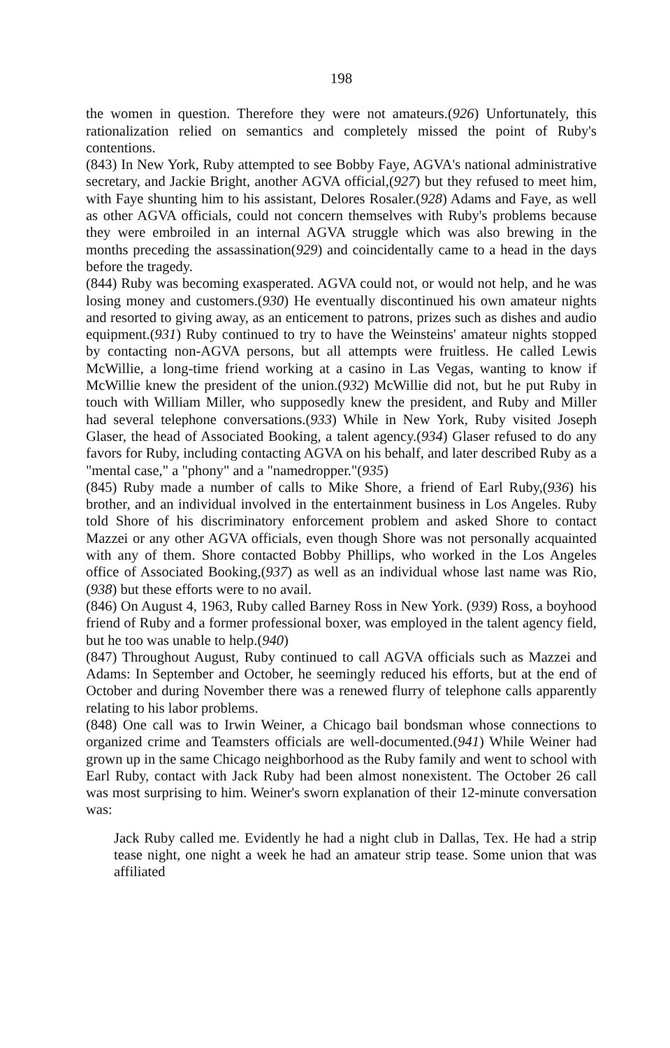198
the women in question. Therefore they were not amateurs.(926) Unfortunately, this rationalization relied on semantics and completely missed the point of Ruby's contentions.
(843) In New York, Ruby attempted to see Bobby Faye, AGVA's national administrative secretary, and Jackie Bright, another AGVA official,(927) but they refused to meet him, with Faye shunting him to his assistant, Delores Rosaler.(928) Adams and Faye, as well as other AGVA officials, could not concern themselves with Ruby's problems because they were embroiled in an internal AGVA struggle which was also brewing in the months preceding the assassination(929) and coincidentally came to a head in the days before the tragedy.
(844) Ruby was becoming exasperated. AGVA could not, or would not help, and he was losing money and customers.(930) He eventually discontinued his own amateur nights and resorted to giving away, as an enticement to patrons, prizes such as dishes and audio equipment.(931) Ruby continued to try to have the Weinsteins' amateur nights stopped by contacting non-AGVA persons, but all attempts were fruitless. He called Lewis McWillie, a long-time friend working at a casino in Las Vegas, wanting to know if McWillie knew the president of the union.(932) McWillie did not, but he put Ruby in touch with William Miller, who supposedly knew the president, and Ruby and Miller had several telephone conversations.(933) While in New York, Ruby visited Joseph Glaser, the head of Associated Booking, a talent agency.(934) Glaser refused to do any favors for Ruby, including contacting AGVA on his behalf, and later described Ruby as a "mental case," a "phony" and a "namedropper."(935)
(845) Ruby made a number of calls to Mike Shore, a friend of Earl Ruby,(936) his brother, and an individual involved in the entertainment business in Los Angeles. Ruby told Shore of his discriminatory enforcement problem and asked Shore to contact Mazzei or any other AGVA officials, even though Shore was not personally acquainted with any of them. Shore contacted Bobby Phillips, who worked in the Los Angeles office of Associated Booking,(937) as well as an individual whose last name was Rio,(938) but these efforts were to no avail.
(846) On August 4, 1963, Ruby called Barney Ross in New York. (939) Ross, a boyhood friend of Ruby and a former professional boxer, was employed in the talent agency field, but he too was unable to help.(940)
(847) Throughout August, Ruby continued to call AGVA officials such as Mazzei and Adams: In September and October, he seemingly reduced his efforts, but at the end of October and during November there was a renewed flurry of telephone calls apparently relating to his labor problems.
(848) One call was to Irwin Weiner, a Chicago bail bondsman whose connections to organized crime and Teamsters officials are well-documented.(941) While Weiner had grown up in the same Chicago neighborhood as the Ruby family and went to school with Earl Ruby, contact with Jack Ruby had been almost nonexistent. The October 26 call was most surprising to him. Weiner's sworn explanation of their 12-minute conversation was:
Jack Ruby called me. Evidently he had a night club in Dallas, Tex. He had a strip tease night, one night a week he had an amateur strip tease. Some union that was affiliated